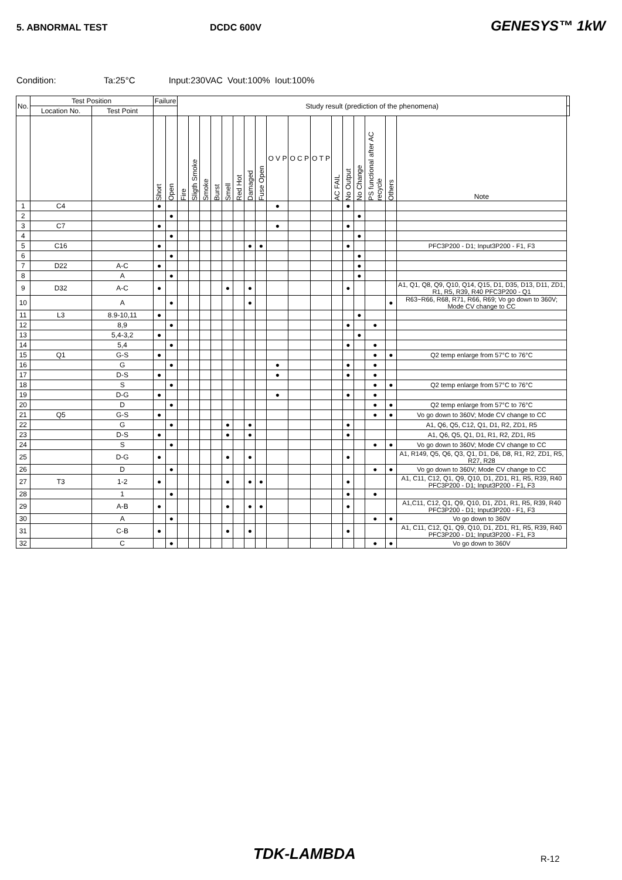5. ABNORMAL TEST DCDC 600V
GENESYS™ 1kW
Condition: Ta:25°C Input:230VAC Vout:100% Iout:100%
| No. | Test Position | | Failure | | Study result (prediction of the phenomena) | | | | | | | | | | | | | | | | | |
| --- | --- | --- | --- | --- | --- | --- | --- | --- | --- | --- | --- | --- | --- | --- | --- | --- | --- | --- | --- | --- | --- | --- |
| | Location No. | Test Point | | | | | | | | | | | | | | | | | | | | |
| | | | Short | Open | Fire | Sligth Smoke | Smoke | Burst | Smell | Red Hot | Damaged | Fuse Open | O V P | O C P | O T P | AC FAIL | No Output | No Change | PS functional after AC recycle | Others | Note | |
| 1 | C4 | | ● | | | | | | | | | | ● | | | | ● | | | | | |
| 2 | | | | ● | | | | | | | | | | | | | | ● | | | | |
| 3 | C7 | | ● | | | | | | | | | | ● | | | | ● | | | | | |
| 4 | | | | ● | | | | | | | | | | | | | | ● | | | | |
| 5 | C16 | | ● | | | | | | | | ● | ● | | | | | ● | | | | PFC3P200 - D1; Input3P200 - F1, F3 | |
| 6 | | | | ● | | | | | | | | | | | | | | ● | | | | |
| 7 | D22 | A-C | ● | | | | | | | | | | | | | | | ● | | | | |
| 8 | | A | | ● | | | | | | | | | | | | | | ● | | | | |
| 9 | D32 | A-C | ● | | | | | | ● | | ● | | | | | | ● | | | | A1, Q1, Q8, Q9, Q10, Q14, Q15, D1, D35, D13, D11, ZD1, R1, R5, R39, R40 PFC3P200 - Q1 | |
| 10 | | A | | ● | | | | | | | ● | | | | | | | | | ● | R63~R66, R68, R71, R66, R69; Vo go down to 360V; Mode CV change to CC | |
| 11 | L3 | 8.9-10,11 | ● | | | | | | | | | | | | | | | ● | | | | |
| 12 | | 8,9 | | ● | | | | | | | | | | | | | ● | | ● | | | |
| 13 | | 5,4-3,2 | ● | | | | | | | | | | | | | | | ● | | | | |
| 14 | | 5,4 | | ● | | | | | | | | | | | | | ● | | ● | | | |
| 15 | Q1 | G-S | ● | | | | | | | | | | | | | | | | ● | ● | Q2 temp enlarge from 57°C to 76°C | |
| 16 | | G | | ● | | | | | | | | | ● | | | | ● | | ● | | | |
| 17 | | D-S | ● | | | | | | | | | | ● | | | | ● | | ● | | | |
| 18 | | S | | ● | | | | | | | | | | | | | | | ● | ● | Q2 temp enlarge from 57°C to 76°C | |
| 19 | | D-G | ● | | | | | | | | | | ● | | | | ● | | ● | | | |
| 20 | | D | | ● | | | | | | | | | | | | | | | ● | ● | Q2 temp enlarge from 57°C to 76°C | |
| 21 | Q5 | G-S | ● | | | | | | | | | | | | | | | | ● | ● | Vo go down to 360V; Mode CV change to CC | |
| 22 | | G | | ● | | | | | ● | | ● | | | | | | ● | | | | A1, Q6, Q5, C12, Q1, D1, R2, ZD1, R5 | |
| 23 | | D-S | ● | | | | | | ● | | ● | | | | | | ● | | | | A1, Q6, Q5, Q1, D1, R1, R2, ZD1, R5 | |
| 24 | | S | | ● | | | | | | | | | | | | | | | ● | ● | Vo go down to 360V; Mode CV change to CC | |
| 25 | | D-G | ● | | | | | | ● | | ● | | | | | | ● | | | | A1, R149, Q5, Q6, Q3, Q1, D1, D6, D8, R1, R2, ZD1, R5, R27, R28 | |
| 26 | | D | | ● | | | | | | | | | | | | | | | ● | ● | Vo go down to 360V; Mode CV change to CC | |
| 27 | T3 | 1-2 | ● | | | | | | ● | | ● | ● | | | | | ● | | | | A1, C11, C12, Q1, Q9, Q10, D1, ZD1, R1, R5, R39, R40 PFC3P200 - D1; Input3P200 - F1, F3 | |
| 28 | | 1 | | ● | | | | | | | | | | | | | ● | | ● | | | |
| 29 | | A-B | ● | | | | | | ● | | ● | ● | | | | | ● | | | | A1,C11, C12, Q1, Q9, Q10, D1, ZD1, R1, R5, R39, R40 PFC3P200 - D1; Input3P200 - F1, F3 | |
| 30 | | A | | ● | | | | | | | | | | | | | | | ● | ● | Vo go down to 360V | |
| 31 | | C-B | ● | | | | | | ● | | ● | | | | | | ● | | | | A1, C11, C12, Q1, Q9, Q10, D1, ZD1, R1, R5, R39, R40 PFC3P200 - D1; Input3P200 - F1, F3 | |
| 32 | | C | | ● | | | | | | | | | | | | | | | ● | ● | Vo go down to 360V | |
TDK-LAMBDA R-12